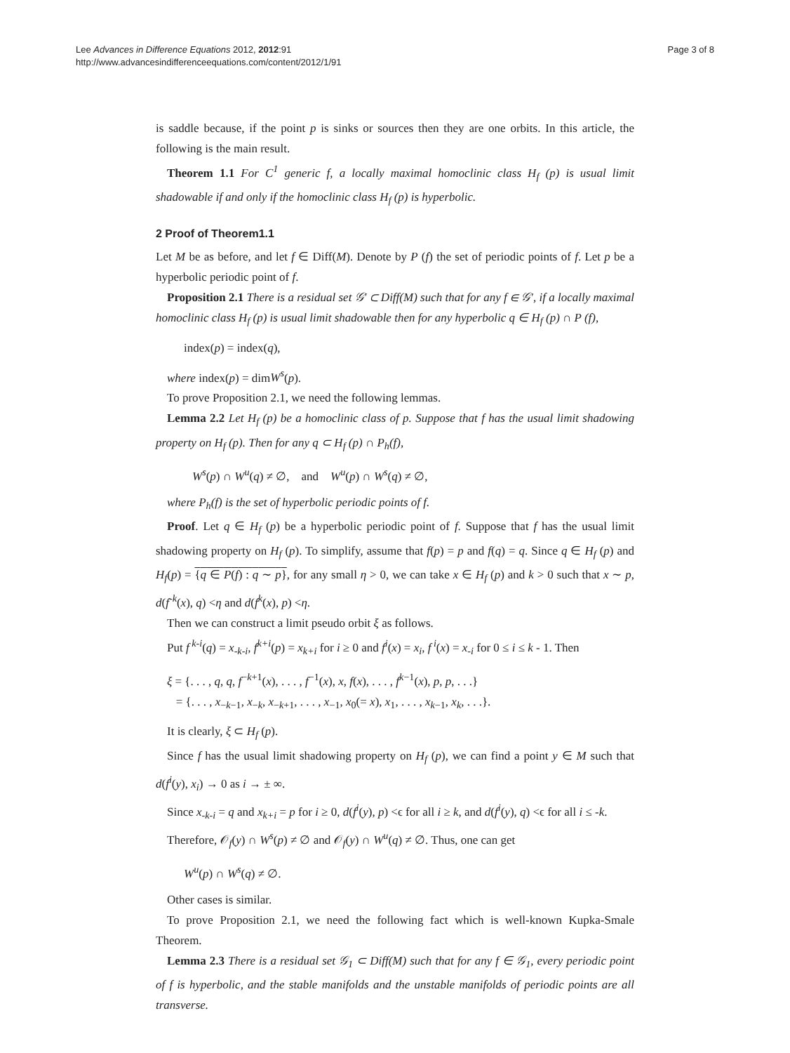Lee Advances in Difference Equations 2012, 2012:91
http://www.advancesindifferenceequations.com/content/2012/1/91
Page 3 of 8
is saddle because, if the point p is sinks or sources then they are one orbits. In this article, the following is the main result.
Theorem 1.1 For C<sup>1</sup> generic f, a locally maximal homoclinic class H<sub>f</sub> (p) is usual limit shadowable if and only if the homoclinic class H<sub>f</sub> (p) is hyperbolic.
2 Proof of Theorem1.1
Let M be as before, and let f ∈ Diff(M). Denote by P (f) the set of periodic points of f. Let p be a hyperbolic periodic point of f.
Proposition 2.1 There is a residual set 𝒢′ ⊂ Diff(M) such that for any f ∈ 𝒢′, if a locally maximal homoclinic class H<sub>f</sub> (p) is usual limit shadowable then for any hyperbolic q ∈ H<sub>f</sub> (p) ∩ P (f),
index(p) = index(q),
where index(p) = dimW<sup>s</sup>(p).
To prove Proposition 2.1, we need the following lemmas.
Lemma 2.2 Let H<sub>f</sub> (p) be a homoclinic class of p. Suppose that f has the usual limit shadowing property on H<sub>f</sub> (p). Then for any q ⊂ H<sub>f</sub> (p) ∩ P<sub>h</sub>(f),
W<sup>s</sup>(p) ∩ W<sup>u</sup>(q) ≠ ∅, and W<sup>u</sup>(p) ∩ W<sup>s</sup>(q) ≠ ∅,
where P<sub>h</sub>(f) is the set of hyperbolic periodic points of f.
Proof. Let q ∈ H<sub>f</sub> (p) be a hyperbolic periodic point of f. Suppose that f has the usual limit shadowing property on H<sub>f</sub> (p). To simplify, assume that f(p) = p and f(q) = q. Since q ∈ H<sub>f</sub> (p) and H<sub>f</sub>(p) = {q ∈ P(f) : q ∼ p}, for any small η > 0, we can take x ∈ H<sub>f</sub> (p) and k > 0 such that x ∼ p, d(f<sup>-k</sup>(x), q) <η and d(f<sup>k</sup>(x), p) <η.
Then we can construct a limit pseudo orbit ξ as follows.
Put f<sup>k-i</sup>(q) = x<sub>-k-i</sub>, f<sup>k+i</sup>(p) = x<sub>k+i</sub> for i ≥ 0 and f<sup>i</sup>(x) = x<sub>i</sub>, f<sup>i</sup>(x) = x<sub>-i</sub> for 0 ≤ i ≤ k - 1. Then
ξ = {. . . , q, q, f<sup>−k+1</sup>(x), . . . , f<sup>−1</sup>(x), x, f(x), . . . , f<sup>k−1</sup>(x), p, p, . . .}
= {. . . , x<sub>−k−1</sub>, x<sub>−k</sub>, x<sub>−k+1</sub>, . . . , x<sub>−1</sub>, x<sub>0</sub>(= x), x<sub>1</sub>, . . . , x<sub>k−1</sub>, x<sub>k</sub>, . . .}.
It is clearly, ξ ⊂ H<sub>f</sub> (p).
Since f has the usual limit shadowing property on H<sub>f</sub> (p), we can find a point y ∈ M such that d(f<sup>i</sup>(y), x<sub>i</sub>) → 0 as i → ± ∞.
Since x<sub>-k-i</sub> = q and x<sub>k+i</sub> = p for i ≥ 0, d(f<sup>i</sup>(y), p) <ϵ for all i ≥ k, and d(f<sup>i</sup>(y), q) <ϵ for all i ≤ -k.
Therefore, 𝒪<sub>f</sub>(y) ∩ W<sup>s</sup>(p) ≠ ∅ and 𝒪<sub>f</sub>(y) ∩ W<sup>u</sup>(q) ≠ ∅. Thus, one can get
W<sup>u</sup>(p) ∩ W<sup>s</sup>(q) ≠ ∅.
Other cases is similar.
To prove Proposition 2.1, we need the following fact which is well-known Kupka-Smale Theorem.
Lemma 2.3 There is a residual set 𝒢<sub>1</sub> ⊂ Diff(M) such that for any f ∈ 𝒢<sub>1</sub>, every periodic point of f is hyperbolic, and the stable manifolds and the unstable manifolds of periodic points are all transverse.